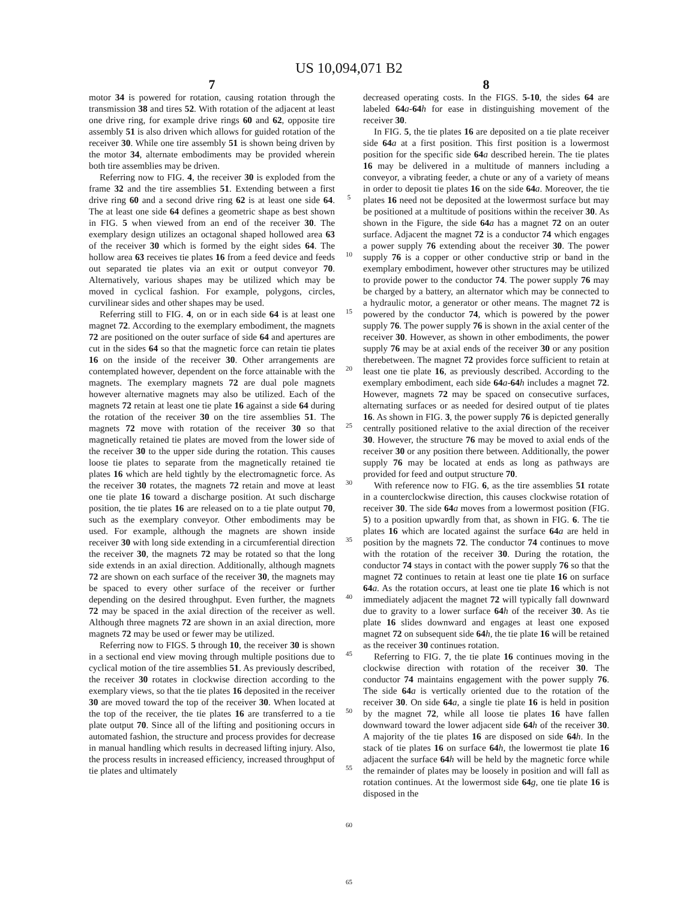US 10,094,071 B2
7
motor 34 is powered for rotation, causing rotation through the transmission 38 and tires 52. With rotation of the adjacent at least one drive ring, for example drive rings 60 and 62, opposite tire assembly 51 is also driven which allows for guided rotation of the receiver 30. While one tire assembly 51 is shown being driven by the motor 34, alternate embodiments may be provided wherein both tire assemblies may be driven.
Referring now to FIG. 4, the receiver 30 is exploded from the frame 32 and the tire assemblies 51. Extending between a first drive ring 60 and a second drive ring 62 is at least one side 64. The at least one side 64 defines a geometric shape as best shown in FIG. 5 when viewed from an end of the receiver 30. The exemplary design utilizes an octagonal shaped hollowed area 63 of the receiver 30 which is formed by the eight sides 64. The hollow area 63 receives tie plates 16 from a feed device and feeds out separated tie plates via an exit or output conveyor 70. Alternatively, various shapes may be utilized which may be moved in cyclical fashion. For example, polygons, circles, curvilinear sides and other shapes may be used.
Referring still to FIG. 4, on or in each side 64 is at least one magnet 72. According to the exemplary embodiment, the magnets 72 are positioned on the outer surface of side 64 and apertures are cut in the sides 64 so that the magnetic force can retain tie plates 16 on the inside of the receiver 30. Other arrangements are contemplated however, dependent on the force attainable with the magnets. The exemplary magnets 72 are dual pole magnets however alternative magnets may also be utilized. Each of the magnets 72 retain at least one tie plate 16 against a side 64 during the rotation of the receiver 30 on the tire assemblies 51. The magnets 72 move with rotation of the receiver 30 so that magnetically retained tie plates are moved from the lower side of the receiver 30 to the upper side during the rotation. This causes loose tie plates to separate from the magnetically retained tie plates 16 which are held tightly by the electromagnetic force. As the receiver 30 rotates, the magnets 72 retain and move at least one tie plate 16 toward a discharge position. At such discharge position, the tie plates 16 are released on to a tie plate output 70, such as the exemplary conveyor. Other embodiments may be used. For example, although the magnets are shown inside receiver 30 with long side extending in a circumferential direction the receiver 30, the magnets 72 may be rotated so that the long side extends in an axial direction. Additionally, although magnets 72 are shown on each surface of the receiver 30, the magnets may be spaced to every other surface of the receiver or further depending on the desired throughput. Even further, the magnets 72 may be spaced in the axial direction of the receiver as well. Although three magnets 72 are shown in an axial direction, more magnets 72 may be used or fewer may be utilized.
Referring now to FIGS. 5 through 10, the receiver 30 is shown in a sectional end view moving through multiple positions due to cyclical motion of the tire assemblies 51. As previously described, the receiver 30 rotates in clockwise direction according to the exemplary views, so that the tie plates 16 deposited in the receiver 30 are moved toward the top of the receiver 30. When located at the top of the receiver, the tie plates 16 are transferred to a tie plate output 70. Since all of the lifting and positioning occurs in automated fashion, the structure and process provides for decrease in manual handling which results in decreased lifting injury. Also, the process results in increased efficiency, increased throughput of tie plates and ultimately
5
10
15
20
25
30
35
40
45
50
55
60
65
8
decreased operating costs. In the FIGS. 5-10, the sides 64 are labeled 64 a-64 h for ease in distinguishing movement of the receiver 30.
In FIG. 5, the tie plates 16 are deposited on a tie plate receiver side 64 a at a first position. This first position is a lowermost position for the specific side 64 a described herein. The tie plates 16 may be delivered in a multitude of manners including a conveyor, a vibrating feeder, a chute or any of a variety of means in order to deposit tie plates 16 on the side 64 a. Moreover, the tie plates 16 need not be deposited at the lowermost surface but may be positioned at a multitude of positions within the receiver 30. As shown in the Figure, the side 64 a has a magnet 72 on an outer surface. Adjacent the magnet 72 is a conductor 74 which engages a power supply 76 extending about the receiver 30. The power supply 76 is a copper or other conductive strip or band in the exemplary embodiment, however other structures may be utilized to provide power to the conductor 74. The power supply 76 may be charged by a battery, an alternator which may be connected to a hydraulic motor, a generator or other means. The magnet 72 is powered by the conductor 74, which is powered by the power supply 76. The power supply 76 is shown in the axial center of the receiver 30. However, as shown in other embodiments, the power supply 76 may be at axial ends of the receiver 30 or any position therebetween. The magnet 72 provides force sufficient to retain at least one tie plate 16, as previously described. According to the exemplary embodiment, each side 64 a-64 h includes a magnet 72. However, magnets 72 may be spaced on consecutive surfaces, alternating surfaces or as needed for desired output of tie plates 16. As shown in FIG. 3, the power supply 76 is depicted generally centrally positioned relative to the axial direction of the receiver 30. However, the structure 76 may be moved to axial ends of the receiver 30 or any position there between. Additionally, the power supply 76 may be located at ends as long as pathways are provided for feed and output structure 70.
With reference now to FIG. 6, as the tire assemblies 51 rotate in a counterclockwise direction, this causes clockwise rotation of receiver 30. The side 64 a moves from a lowermost position (FIG. 5) to a position upwardly from that, as shown in FIG. 6. The tie plates 16 which are located against the surface 64 a are held in position by the magnets 72. The conductor 74 continues to move with the rotation of the receiver 30. During the rotation, the conductor 74 stays in contact with the power supply 76 so that the magnet 72 continues to retain at least one tie plate 16 on surface 64 a. As the rotation occurs, at least one tie plate 16 which is not immediately adjacent the magnet 72 will typically fall downward due to gravity to a lower surface 64 h of the receiver 30. As tie plate 16 slides downward and engages at least one exposed magnet 72 on subsequent side 64 h, the tie plate 16 will be retained as the receiver 30 continues rotation.
Referring to FIG. 7, the tie plate 16 continues moving in the clockwise direction with rotation of the receiver 30. The conductor 74 maintains engagement with the power supply 76. The side 64 a is vertically oriented due to the rotation of the receiver 30. On side 64 a, a single tie plate 16 is held in position by the magnet 72, while all loose tie plates 16 have fallen downward toward the lower adjacent side 64 h of the receiver 30. A majority of the tie plates 16 are disposed on side 64 h. In the stack of tie plates 16 on surface 64 h, the lowermost tie plate 16 adjacent the surface 64 h will be held by the magnetic force while the remainder of plates may be loosely in position and will fall as rotation continues. At the lowermost side 64 g, one tie plate 16 is disposed in the